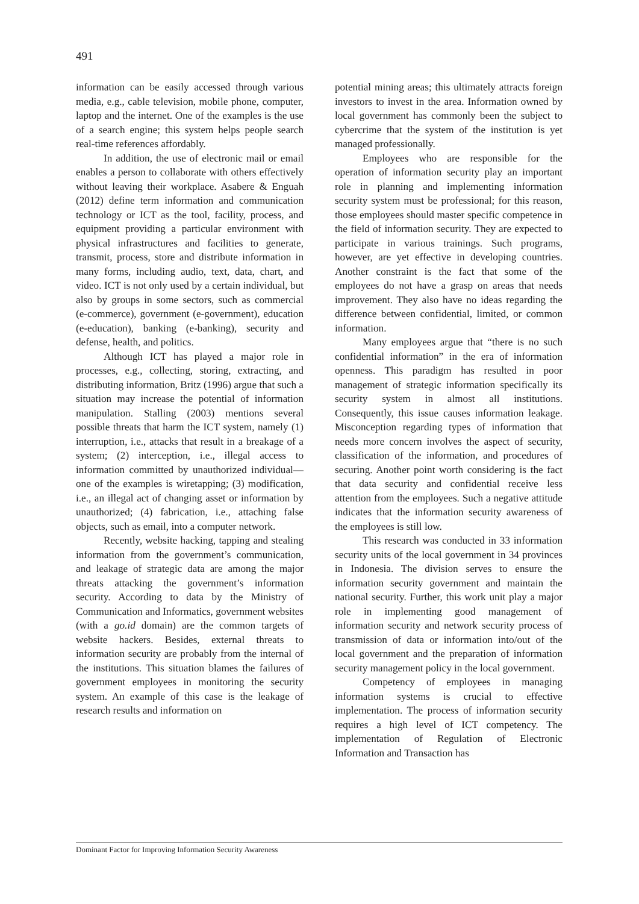491
information can be easily accessed through various media, e.g., cable television, mobile phone, computer, laptop and the internet. One of the examples is the use of a search engine; this system helps people search real-time references affordably.
In addition, the use of electronic mail or email enables a person to collaborate with others effectively without leaving their workplace. Asabere & Enguah (2012) define term information and communication technology or ICT as the tool, facility, process, and equipment providing a particular environment with physical infrastructures and facilities to generate, transmit, process, store and distribute information in many forms, including audio, text, data, chart, and video. ICT is not only used by a certain individual, but also by groups in some sectors, such as commercial (e-commerce), government (e-government), education (e-education), banking (e-banking), security and defense, health, and politics.
Although ICT has played a major role in processes, e.g., collecting, storing, extracting, and distributing information, Britz (1996) argue that such a situation may increase the potential of information manipulation. Stalling (2003) mentions several possible threats that harm the ICT system, namely (1) interruption, i.e., attacks that result in a breakage of a system; (2) interception, i.e., illegal access to information committed by unauthorized individual—one of the examples is wiretapping; (3) modification, i.e., an illegal act of changing asset or information by unauthorized; (4) fabrication, i.e., attaching false objects, such as email, into a computer network.
Recently, website hacking, tapping and stealing information from the government’s communication, and leakage of strategic data are among the major threats attacking the government’s information security. According to data by the Ministry of Communication and Informatics, government websites (with a go.id domain) are the common targets of website hackers. Besides, external threats to information security are probably from the internal of the institutions. This situation blames the failures of government employees in monitoring the security system. An example of this case is the leakage of research results and information on
potential mining areas; this ultimately attracts foreign investors to invest in the area. Information owned by local government has commonly been the subject to cybercrime that the system of the institution is yet managed professionally.
Employees who are responsible for the operation of information security play an important role in planning and implementing information security system must be professional; for this reason, those employees should master specific competence in the field of information security. They are expected to participate in various trainings. Such programs, however, are yet effective in developing countries. Another constraint is the fact that some of the employees do not have a grasp on areas that needs improvement. They also have no ideas regarding the difference between confidential, limited, or common information.
Many employees argue that “there is no such confidential information” in the era of information openness. This paradigm has resulted in poor management of strategic information specifically its security system in almost all institutions. Consequently, this issue causes information leakage. Misconception regarding types of information that needs more concern involves the aspect of security, classification of the information, and procedures of securing. Another point worth considering is the fact that data security and confidential receive less attention from the employees. Such a negative attitude indicates that the information security awareness of the employees is still low.
This research was conducted in 33 information security units of the local government in 34 provinces in Indonesia. The division serves to ensure the information security government and maintain the national security. Further, this work unit play a major role in implementing good management of information security and network security process of transmission of data or information into/out of the local government and the preparation of information security management policy in the local government.
Competency of employees in managing information systems is crucial to effective implementation. The process of information security requires a high level of ICT competency. The implementation of Regulation of Electronic Information and Transaction has
Dominant Factor for Improving Information Security Awareness